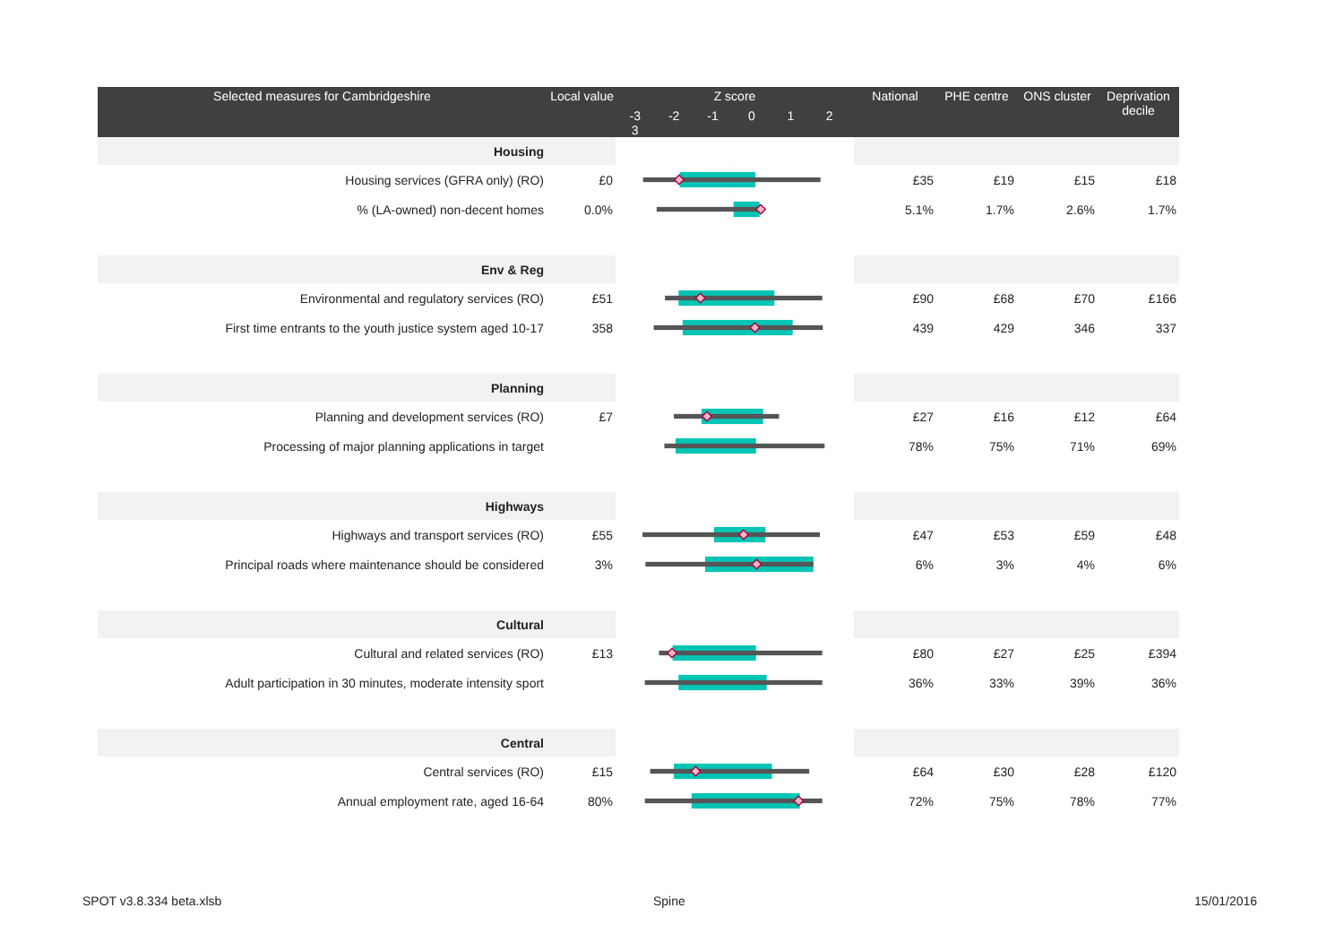| Selected measures for Cambridgeshire | Local value | Z score -3 -2 -1 0 1 2 3 | National | PHE centre | ONS cluster | Deprivation decile |
| --- | --- | --- | --- | --- | --- | --- |
| Housing | | | | | | |
| Housing services (GFRA only) (RO) | £0 | | £35 | £19 | £15 | £18 |
| % (LA-owned) non-decent homes | 0.0% | | 5.1% | 1.7% | 2.6% | 1.7% |
| Env & Reg | | | | | | |
| Environmental and regulatory services (RO) | £51 | | £90 | £68 | £70 | £166 |
| First time entrants to the youth justice system aged 10-17 | 358 | | 439 | 429 | 346 | 337 |
| Planning | | | | | | |
| Planning and development services (RO) | £7 | | £27 | £16 | £12 | £64 |
| Processing of major planning applications in target | | | 78% | 75% | 71% | 69% |
| Highways | | | | | | |
| Highways and transport services (RO) | £55 | | £47 | £53 | £59 | £48 |
| Principal roads where maintenance should be considered | 3% | | 6% | 3% | 4% | 6% |
| Cultural | | | | | | |
| Cultural and related services (RO) | £13 | | £80 | £27 | £25 | £394 |
| Adult participation in 30 minutes, moderate intensity sport | | | 36% | 33% | 39% | 36% |
| Central | | | | | | |
| Central services (RO) | £15 | | £64 | £30 | £28 | £120 |
| Annual employment rate, aged 16-64 | 80% | | 72% | 75% | 78% | 77% |
SPOT v3.8.334 beta.xlsb Spine 15/01/2016